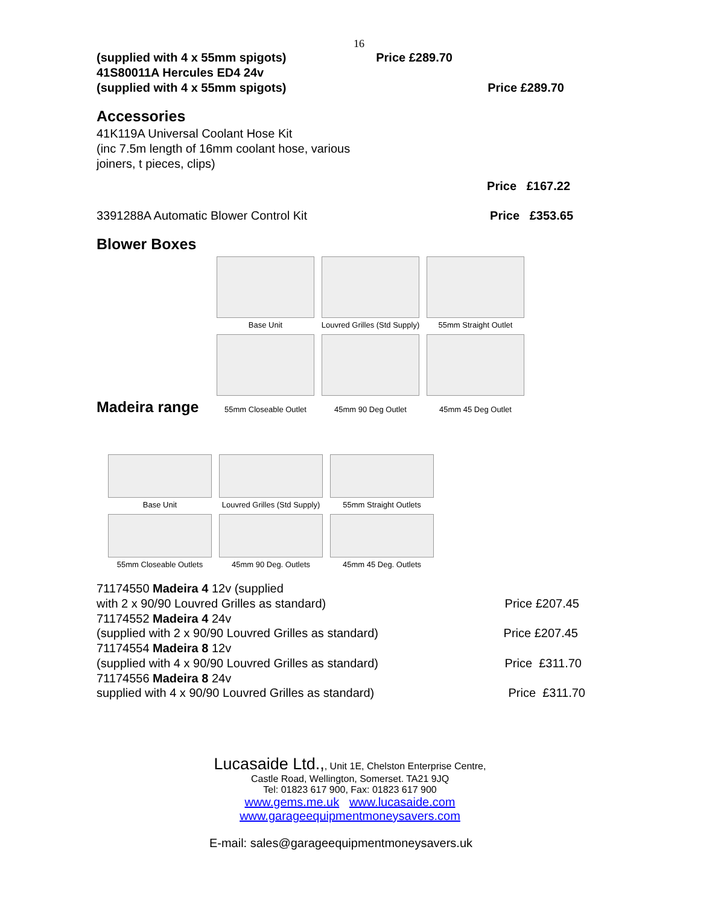16
(supplied with 4 x 55mm spigots) Price £289.70
41S80011A Hercules ED4 24v
(supplied with 4 x 55mm spigots) Price £289.70
Accessories
41K119A Universal Coolant Hose Kit
(inc 7.5m length of 16mm coolant hose, various
joiners, t pieces, clips)
Price £167.22
3391288A Automatic Blower Control Kit Price £353.65
Blower Boxes
Base Unit
Louvred Grilles (Std Supply)
55mm Straight Outlet
Madeira range
55mm Closeable Outlet 45mm 90 Deg Outlet 45mm 45 Deg Outlet
Base Unit
Louvred Grilles (Std Supply)
55mm Straight Outlets
55mm Closeable Outlets
45mm 90 Deg. Outlets
45mm 45 Deg. Outlets
71174550 Madeira 4 12v (supplied
with 2 x 90/90 Louvred Grilles as standard) Price £207.45
71174552 Madeira 4 24v
(supplied with 2 x 90/90 Louvred Grilles as standard) Price £207.45
71174554 Madeira 8 12v
(supplied with 4 x 90/90 Louvred Grilles as standard) Price £311.70
71174556 Madeira 8 24v
supplied with 4 x 90/90 Louvred Grilles as standard) Price £311.70
Lucasaide Ltd.,, Unit 1E, Chelston Enterprise Centre,
Castle Road, Wellington, Somerset. TA21 9JQ
Tel: 01823 617 900, Fax: 01823 617 900
www.gems.me.uk www.lucasaide.com
www.garageequipmentmoneysavers.com
E-mail: sales@garageequipmentmoneysavers.uk